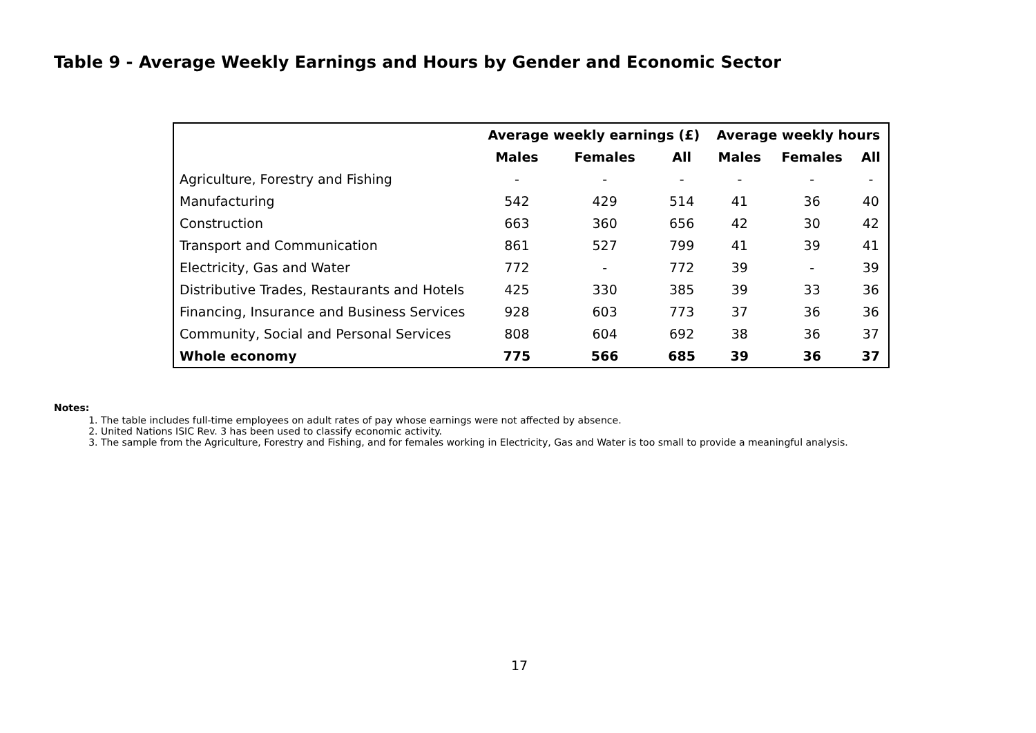Table 9 - Average Weekly Earnings and Hours by Gender and Economic Sector
| | Average weekly earnings (£) | | | Average weekly hours | | |
| --- | --- | --- | --- | --- | --- | --- |
| | Males | Females | All | Males | Females | All |
| Agriculture, Forestry and Fishing | - | - | - | - | - | - |
| Manufacturing | 542 | 429 | 514 | 41 | 36 | 40 |
| Construction | 663 | 360 | 656 | 42 | 30 | 42 |
| Transport and Communication | 861 | 527 | 799 | 41 | 39 | 41 |
| Electricity, Gas and Water | 772 | - | 772 | 39 | - | 39 |
| Distributive Trades, Restaurants and Hotels | 425 | 330 | 385 | 39 | 33 | 36 |
| Financing, Insurance and Business Services | 928 | 603 | 773 | 37 | 36 | 36 |
| Community, Social and Personal Services | 808 | 604 | 692 | 38 | 36 | 37 |
| Whole economy | 775 | 566 | 685 | 39 | 36 | 37 |
Notes:
1. The table includes full-time employees on adult rates of pay whose earnings were not affected by absence.
2. United Nations ISIC Rev. 3 has been used to classify economic activity.
3. The sample from the Agriculture, Forestry and Fishing, and for females working in Electricity, Gas and Water is too small to provide a meaningful analysis.
17